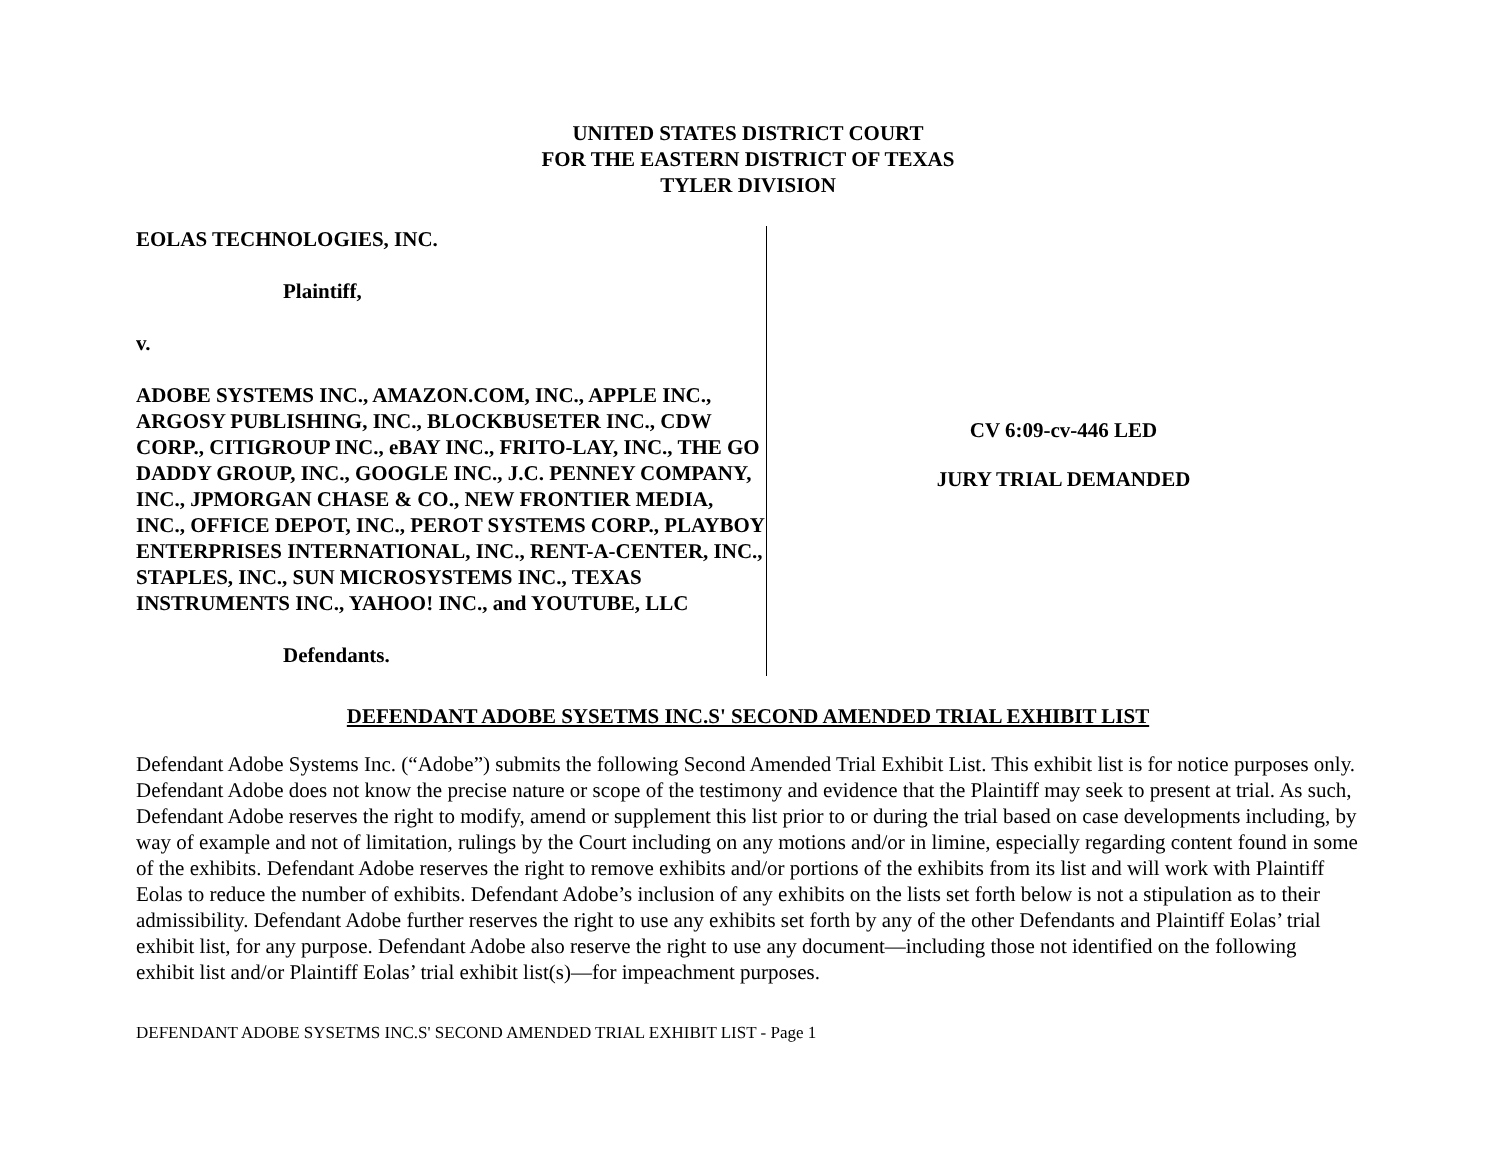UNITED STATES DISTRICT COURT
FOR THE EASTERN DISTRICT OF TEXAS
TYLER DIVISION
EOLAS TECHNOLOGIES, INC.
Plaintiff,
v.
ADOBE SYSTEMS INC., AMAZON.COM, INC., APPLE INC., ARGOSY PUBLISHING, INC., BLOCKBUSETER INC., CDW CORP., CITIGROUP INC., eBAY INC., FRITO-LAY, INC., THE GO DADDY GROUP, INC., GOOGLE INC., J.C. PENNEY COMPANY, INC., JPMORGAN CHASE & CO., NEW FRONTIER MEDIA, INC., OFFICE DEPOT, INC., PEROT SYSTEMS CORP., PLAYBOY ENTERPRISES INTERNATIONAL, INC., RENT-A-CENTER, INC., STAPLES, INC., SUN MICROSYSTEMS INC., TEXAS INSTRUMENTS INC., YAHOO! INC., and YOUTUBE, LLC
Defendants.
CV 6:09-cv-446 LED
JURY TRIAL DEMANDED
DEFENDANT ADOBE SYSETMS INC.S' SECOND AMENDED TRIAL EXHIBIT LIST
Defendant Adobe Systems Inc. (“Adobe”) submits the following Second Amended Trial Exhibit List. This exhibit list is for notice purposes only. Defendant Adobe does not know the precise nature or scope of the testimony and evidence that the Plaintiff may seek to present at trial. As such, Defendant Adobe reserves the right to modify, amend or supplement this list prior to or during the trial based on case developments including, by way of example and not of limitation, rulings by the Court including on any motions and/or in limine, especially regarding content found in some of the exhibits. Defendant Adobe reserves the right to remove exhibits and/or portions of the exhibits from its list and will work with Plaintiff Eolas to reduce the number of exhibits. Defendant Adobe’s inclusion of any exhibits on the lists set forth below is not a stipulation as to their admissibility. Defendant Adobe further reserves the right to use any exhibits set forth by any of the other Defendants and Plaintiff Eolas’ trial exhibit list, for any purpose. Defendant Adobe also reserve the right to use any document—including those not identified on the following exhibit list and/or Plaintiff Eolas’ trial exhibit list(s)—for impeachment purposes.
DEFENDANT ADOBE SYSETMS INC.S' SECOND AMENDED TRIAL EXHIBIT LIST - Page 1